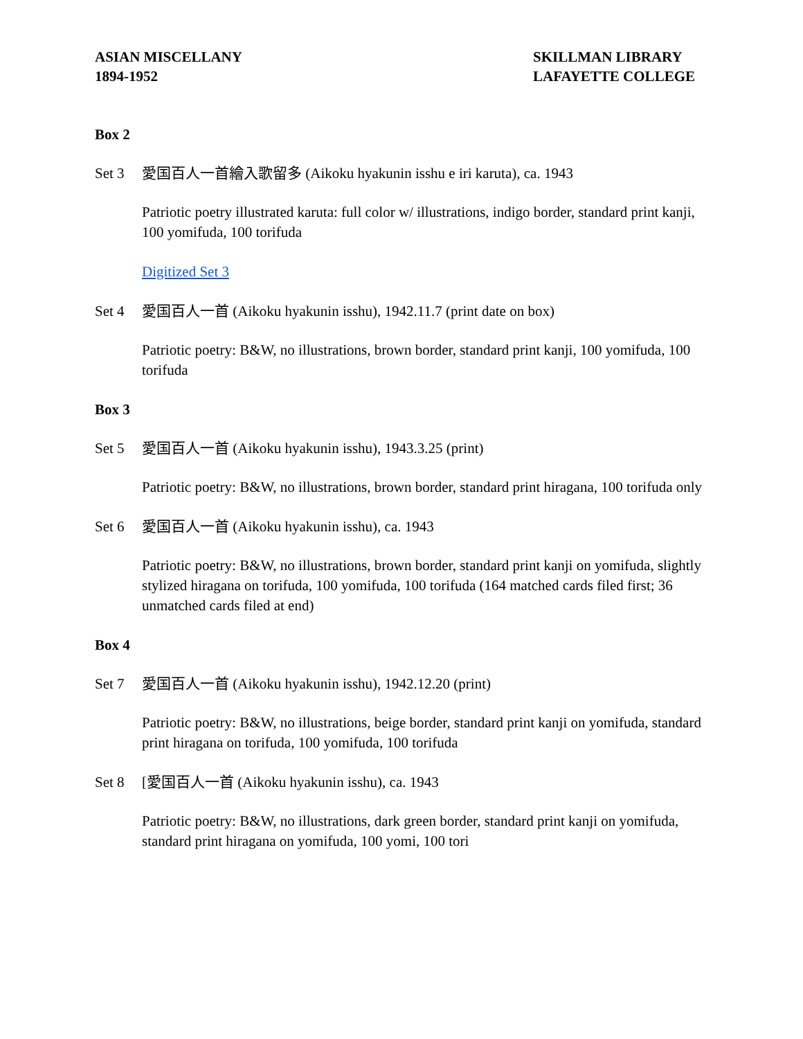ASIAN MISCELLANY
1894-1952
SKILLMAN LIBRARY
LAFAYETTE COLLEGE
Box 2
Set 3 愛国百人一首繪入歌留多 (Aikoku hyakunin isshu e iri karuta), ca. 1943
Patriotic poetry illustrated karuta: full color w/ illustrations, indigo border, standard print kanji, 100 yomifuda, 100 torifuda
Digitized Set 3
Set 4 愛国百人一首 (Aikoku hyakunin isshu), 1942.11.7 (print date on box)
Patriotic poetry: B&W, no illustrations, brown border, standard print kanji, 100 yomifuda, 100 torifuda
Box 3
Set 5 愛国百人一首 (Aikoku hyakunin isshu), 1943.3.25 (print)
Patriotic poetry: B&W, no illustrations, brown border, standard print hiragana, 100 torifuda only
Set 6 愛国百人一首 (Aikoku hyakunin isshu), ca. 1943
Patriotic poetry: B&W, no illustrations, brown border, standard print kanji on yomifuda, slightly stylized hiragana on torifuda, 100 yomifuda, 100 torifuda (164 matched cards filed first; 36 unmatched cards filed at end)
Box 4
Set 7 愛国百人一首 (Aikoku hyakunin isshu), 1942.12.20 (print)
Patriotic poetry: B&W, no illustrations, beige border, standard print kanji on yomifuda, standard print hiragana on torifuda, 100 yomifuda, 100 torifuda
Set 8 [愛国百人一首 (Aikoku hyakunin isshu), ca. 1943
Patriotic poetry: B&W, no illustrations, dark green border, standard print kanji on yomifuda, standard print hiragana on yomifuda, 100 yomi, 100 tori